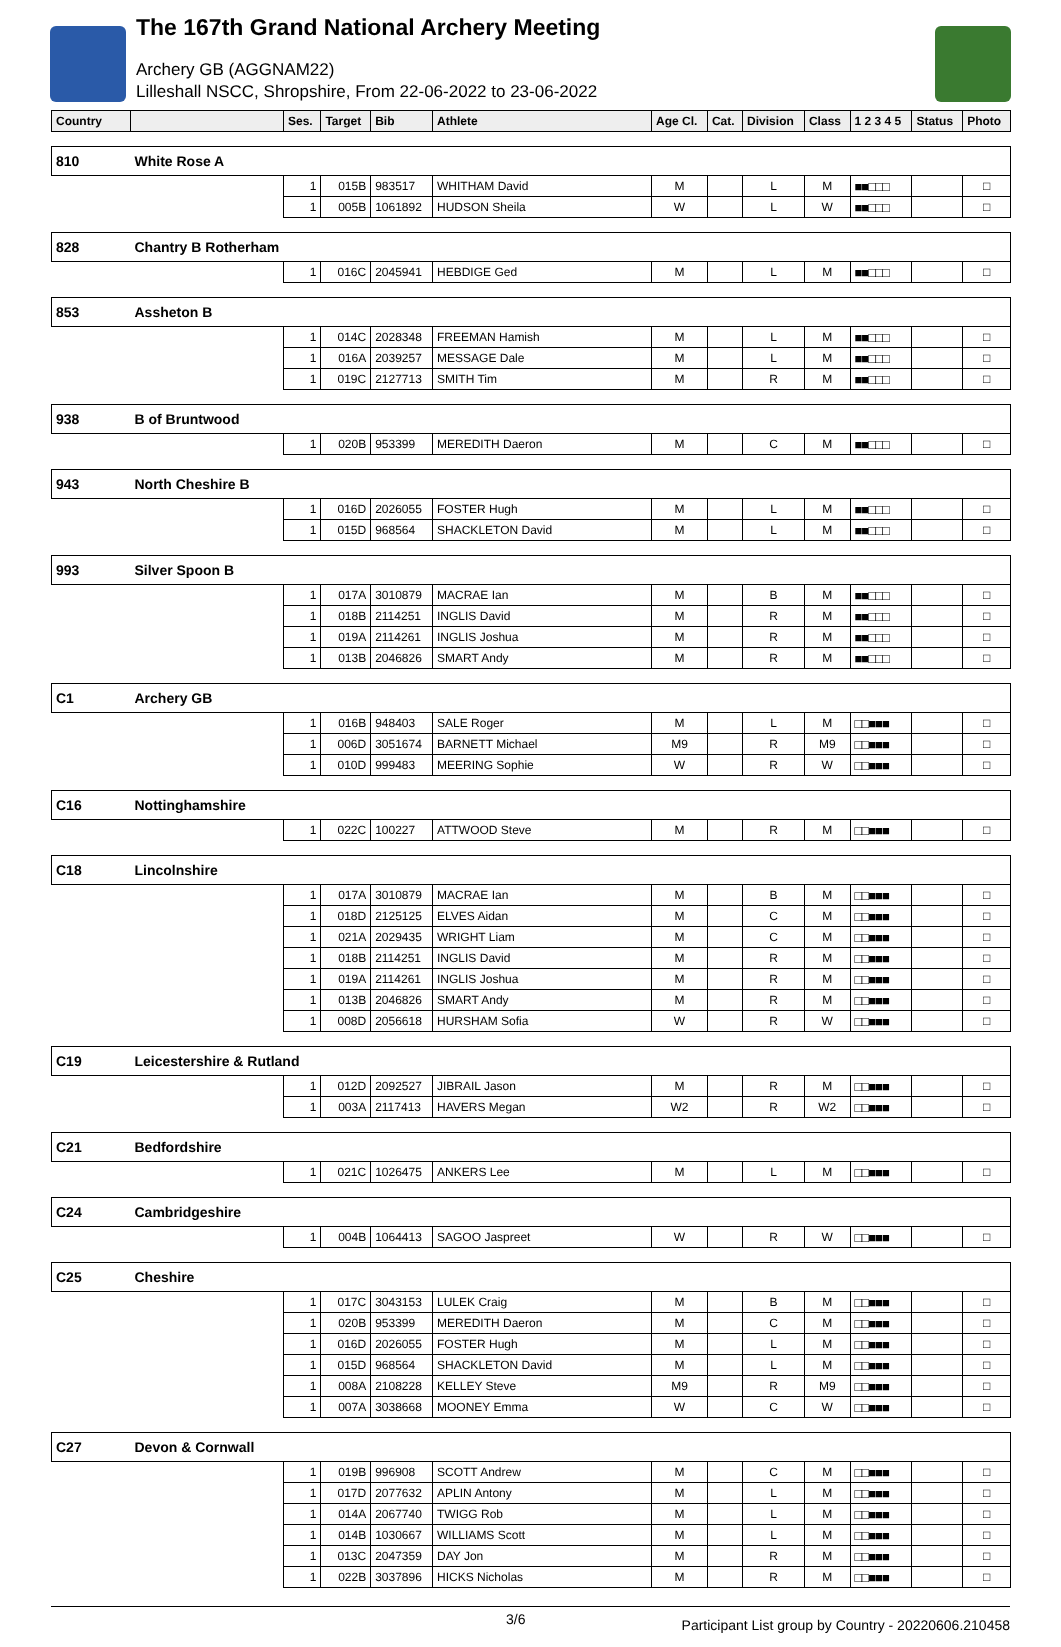The 167th Grand National Archery Meeting
Archery GB (AGGNAM22)
Lilleshall NSCC, Shropshire, From 22-06-2022 to 23-06-2022
| Country | | Ses. | Target | Bib | Athlete | Age Cl. | Cat. | Division | Class | 1 2 3 4 5 | Status | Photo |
| --- | --- | --- | --- | --- | --- | --- | --- | --- | --- | --- | --- | --- |
| 810 | White Rose A | | | | | | | | | | | |
| | | 1 | 015B | 983517 | WHITHAM David | M | | L | M | ■■□□□ | | □ |
| | | 1 | 005B | 1061892 | HUDSON Sheila | W | | L | W | ■■□□□ | | □ |
| 828 | Chantry B Rotherham | | | | | | | | | | | |
| | | 1 | 016C | 2045941 | HEBDIGE Ged | M | | L | M | ■■□□□ | | □ |
| 853 | Assheton B | | | | | | | | | | | |
| | | 1 | 014C | 2028348 | FREEMAN Hamish | M | | L | M | ■■□□□ | | □ |
| | | 1 | 016A | 2039257 | MESSAGE Dale | M | | L | M | ■■□□□ | | □ |
| | | 1 | 019C | 2127713 | SMITH Tim | M | | R | M | ■■□□□ | | □ |
| 938 | B of Bruntwood | | | | | | | | | | | |
| | | 1 | 020B | 953399 | MEREDITH Daeron | M | | C | M | ■■□□□ | | □ |
| 943 | North Cheshire B | | | | | | | | | | | |
| | | 1 | 016D | 2026055 | FOSTER Hugh | M | | L | M | ■■□□□ | | □ |
| | | 1 | 015D | 968564 | SHACKLETON David | M | | L | M | ■■□□□ | | □ |
| 993 | Silver Spoon B | | | | | | | | | | | |
| | | 1 | 017A | 3010879 | MACRAE Ian | M | | B | M | ■■□□□ | | □ |
| | | 1 | 018B | 2114251 | INGLIS David | M | | R | M | ■■□□□ | | □ |
| | | 1 | 019A | 2114261 | INGLIS Joshua | M | | R | M | ■■□□□ | | □ |
| | | 1 | 013B | 2046826 | SMART Andy | M | | R | M | ■■□□□ | | □ |
| C1 | Archery GB | | | | | | | | | | | |
| | | 1 | 016B | 948403 | SALE Roger | M | | L | M | □□■■■ | | □ |
| | | 1 | 006D | 3051674 | BARNETT Michael | M9 | | R | M9 | □□■■■ | | □ |
| | | 1 | 010D | 999483 | MEERING Sophie | W | | R | W | □□■■■ | | □ |
| C16 | Nottinghamshire | | | | | | | | | | | |
| | | 1 | 022C | 100227 | ATTWOOD Steve | M | | R | M | □□■■■ | | □ |
| C18 | Lincolnshire | | | | | | | | | | | |
| | | 1 | 017A | 3010879 | MACRAE Ian | M | | B | M | □□■■■ | | □ |
| | | 1 | 018D | 2125125 | ELVES Aidan | M | | C | M | □□■■■ | | □ |
| | | 1 | 021A | 2029435 | WRIGHT Liam | M | | C | M | □□■■■ | | □ |
| | | 1 | 018B | 2114251 | INGLIS David | M | | R | M | □□■■■ | | □ |
| | | 1 | 019A | 2114261 | INGLIS Joshua | M | | R | M | □□■■■ | | □ |
| | | 1 | 013B | 2046826 | SMART Andy | M | | R | M | □□■■■ | | □ |
| | | 1 | 008D | 2056618 | HURSHAM Sofia | W | | R | W | □□■■■ | | □ |
| C19 | Leicestershire & Rutland | | | | | | | | | | | |
| | | 1 | 012D | 2092527 | JIBRAIL Jason | M | | R | M | □□■■■ | | □ |
| | | 1 | 003A | 2117413 | HAVERS Megan | W2 | | R | W2 | □□■■■ | | □ |
| C21 | Bedfordshire | | | | | | | | | | | |
| | | 1 | 021C | 1026475 | ANKERS Lee | M | | L | M | □□■■■ | | □ |
| C24 | Cambridgeshire | | | | | | | | | | | |
| | | 1 | 004B | 1064413 | SAGOO Jaspreet | W | | R | W | □□■■■ | | □ |
| C25 | Cheshire | | | | | | | | | | | |
| | | 1 | 017C | 3043153 | LULEK Craig | M | | B | M | □□■■■ | | □ |
| | | 1 | 020B | 953399 | MEREDITH Daeron | M | | C | M | □□■■■ | | □ |
| | | 1 | 016D | 2026055 | FOSTER Hugh | M | | L | M | □□■■■ | | □ |
| | | 1 | 015D | 968564 | SHACKLETON David | M | | L | M | □□■■■ | | □ |
| | | 1 | 008A | 2108228 | KELLEY Steve | M9 | | R | M9 | □□■■■ | | □ |
| | | 1 | 007A | 3038668 | MOONEY Emma | W | | C | W | □□■■■ | | □ |
| C27 | Devon & Cornwall | | | | | | | | | | | |
| | | 1 | 019B | 996908 | SCOTT Andrew | M | | C | M | □□■■■ | | □ |
| | | 1 | 017D | 2077632 | APLIN Antony | M | | L | M | □□■■■ | | □ |
| | | 1 | 014A | 2067740 | TWIGG Rob | M | | L | M | □□■■■ | | □ |
| | | 1 | 014B | 1030667 | WILLIAMS Scott | M | | L | M | □□■■■ | | □ |
| | | 1 | 013C | 2047359 | DAY Jon | M | | R | M | □□■■■ | | □ |
| | | 1 | 022B | 3037896 | HICKS Nicholas | M | | R | M | □□■■■ | | □ |
3/6 Participant List group by Country - 20220606.210458